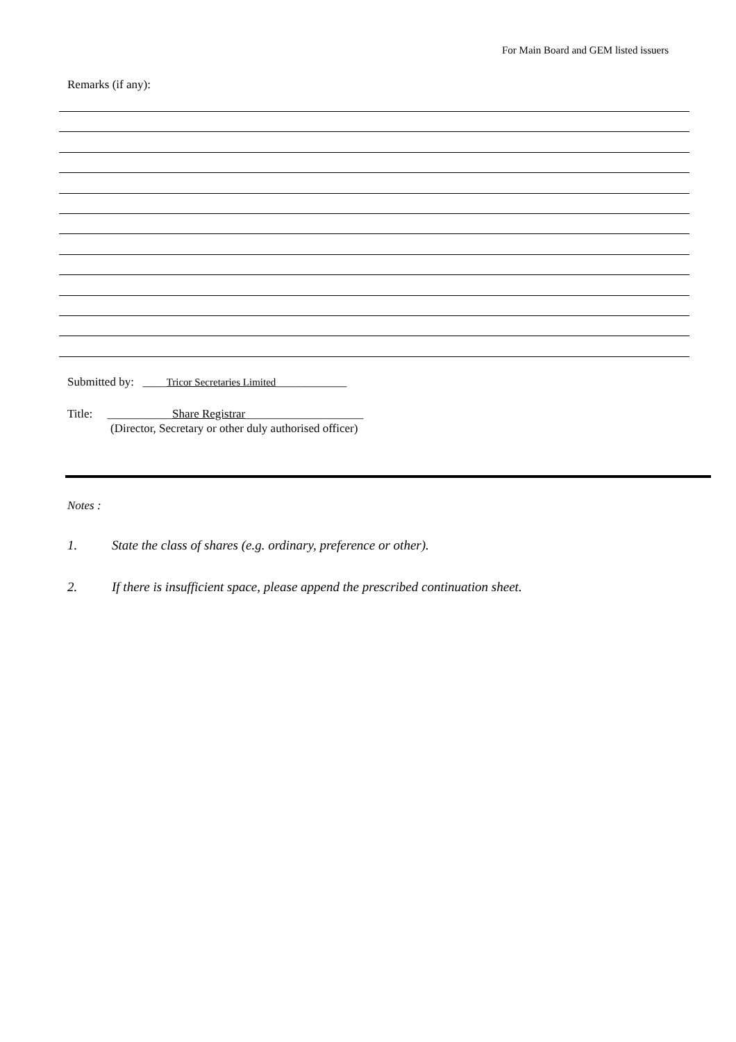For Main Board and GEM listed issuers
Remarks (if any):
Submitted by: ____Tricor Secretaries Limited____________
Title: ___________Share Registrar____________________
(Director, Secretary or other duly authorised officer)
Notes :
1. State the class of shares (e.g. ordinary, preference or other).
2. If there is insufficient space, please append the prescribed continuation sheet.